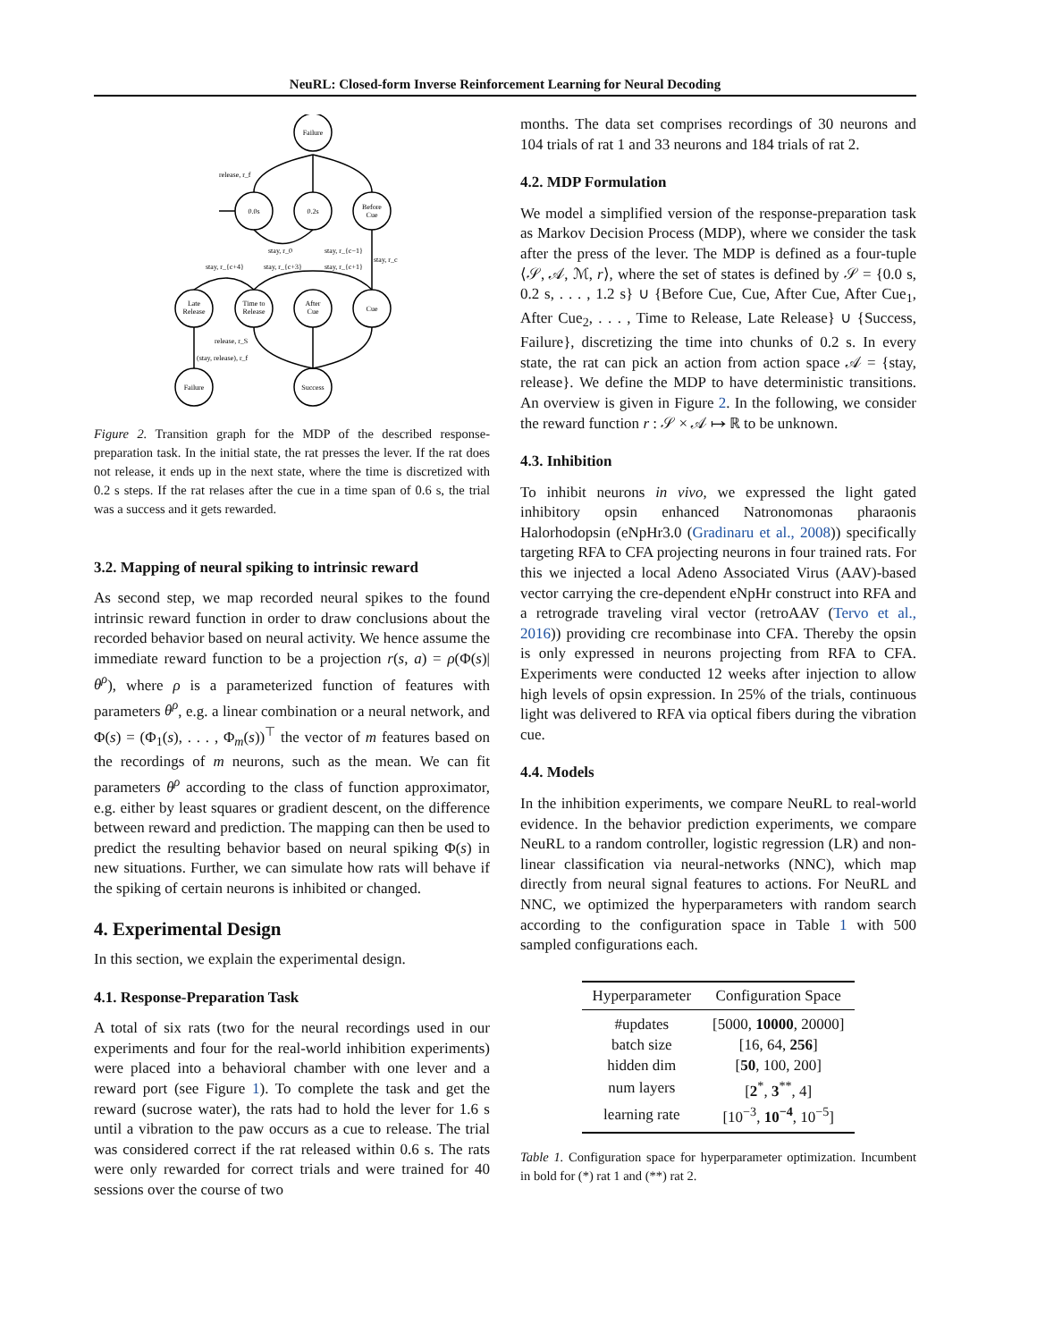NeuRL: Closed-form Inverse Reinforcement Learning for Neural Decoding
Failure
0.0s
0.2s
Before
Cue
Late
Release
Time to
Release
After
Cue
Cue
Failure
Success
release, r_f
stay, r_0
stay, r_{c−1}
stay, r_c
stay, r_{c+4}
stay, r_{c+3}
stay, r_{c+1}
release, r_S
(stay, release), r_f
Figure 2. Transition graph for the MDP of the described response-preparation task. In the initial state, the rat presses the lever. If the rat does not release, it ends up in the next state, where the time is discretized with 0.2 s steps. If the rat relases after the cue in a time span of 0.6 s, the trial was a success and it gets rewarded.
3.2. Mapping of neural spiking to intrinsic reward
As second step, we map recorded neural spikes to the found intrinsic reward function in order to draw conclusions about the recorded behavior based on neural activity. We hence assume the immediate reward function to be a projection r(s, a) = ρ(Φ(s)|θ<sup>ρ</sup>), where ρ is a parameterized function of features with parameters θ<sup>ρ</sup>, e.g. a linear combination or a neural network, and Φ(s) = (Φ<sub>1</sub>(s), . . . , Φ<sub>m</sub>(s))<sup>⊤</sup> the vector of m features based on the recordings of m neurons, such as the mean. We can fit parameters θ<sup>ρ</sup> according to the class of function approximator, e.g. either by least squares or gradient descent, on the difference between reward and prediction. The mapping can then be used to predict the resulting behavior based on neural spiking Φ(s) in new situations. Further, we can simulate how rats will behave if the spiking of certain neurons is inhibited or changed.
4. Experimental Design
In this section, we explain the experimental design.
4.1. Response-Preparation Task
A total of six rats (two for the neural recordings used in our experiments and four for the real-world inhibition experiments) were placed into a behavioral chamber with one lever and a reward port (see Figure 1). To complete the task and get the reward (sucrose water), the rats had to hold the lever for 1.6 s until a vibration to the paw occurs as a cue to release. The trial was considered correct if the rat released within 0.6 s. The rats were only rewarded for correct trials and were trained for 40 sessions over the course of two
months. The data set comprises recordings of 30 neurons and 104 trials of rat 1 and 33 neurons and 184 trials of rat 2.
4.2. MDP Formulation
We model a simplified version of the response-preparation task as Markov Decision Process (MDP), where we consider the task after the press of the lever. The MDP is defined as a four-tuple ⟨𝒮, 𝒜, ℳ, r⟩, where the set of states is defined by 𝒮 = {0.0 s, 0.2 s, . . . , 1.2 s} ∪ {Before Cue, Cue, After Cue, After Cue<sub>1</sub>, After Cue<sub>2</sub>, . . . , Time to Release, Late Release} ∪ {Success, Failure}, discretizing the time into chunks of 0.2 s. In every state, the rat can pick an action from action space 𝒜 = {stay, release}. We define the MDP to have deterministic transitions. An overview is given in Figure 2. In the following, we consider the reward function r : 𝒮 × 𝒜 ↦ ℝ to be unknown.
4.3. Inhibition
To inhibit neurons in vivo, we expressed the light gated inhibitory opsin enhanced Natronomonas pharaonis Halorhodopsin (eNpHr3.0 (Gradinaru et al., 2008)) specifically targeting RFA to CFA projecting neurons in four trained rats. For this we injected a local Adeno Associated Virus (AAV)-based vector carrying the cre-dependent eNpHr construct into RFA and a retrograde traveling viral vector (retroAAV (Tervo et al., 2016)) providing cre recombinase into CFA. Thereby the opsin is only expressed in neurons projecting from RFA to CFA. Experiments were conducted 12 weeks after injection to allow high levels of opsin expression. In 25% of the trials, continuous light was delivered to RFA via optical fibers during the vibration cue.
4.4. Models
In the inhibition experiments, we compare NeuRL to real-world evidence. In the behavior prediction experiments, we compare NeuRL to a random controller, logistic regression (LR) and non-linear classification via neural-networks (NNC), which map directly from neural signal features to actions. For NeuRL and NNC, we optimized the hyperparameters with random search according to the configuration space in Table 1 with 500 sampled configurations each.
| Hyperparameter | Configuration Space |
| --- | --- |
| #updates | [5000, 10000 , 20000] |
| batch size | [16, 64, 256 ] |
| hidden dim | [ 50 , 100, 200] |
| num layers | [ 2<sup>*</sup>, 3<sup>**</sup>, 4] |
| learning rate | [10<sup>−3</sup>, 10<sup>−4</sup> , 10<sup>−5</sup>] |
Table 1. Configuration space for hyperparameter optimization. Incumbent in bold for (*) rat 1 and (**) rat 2.